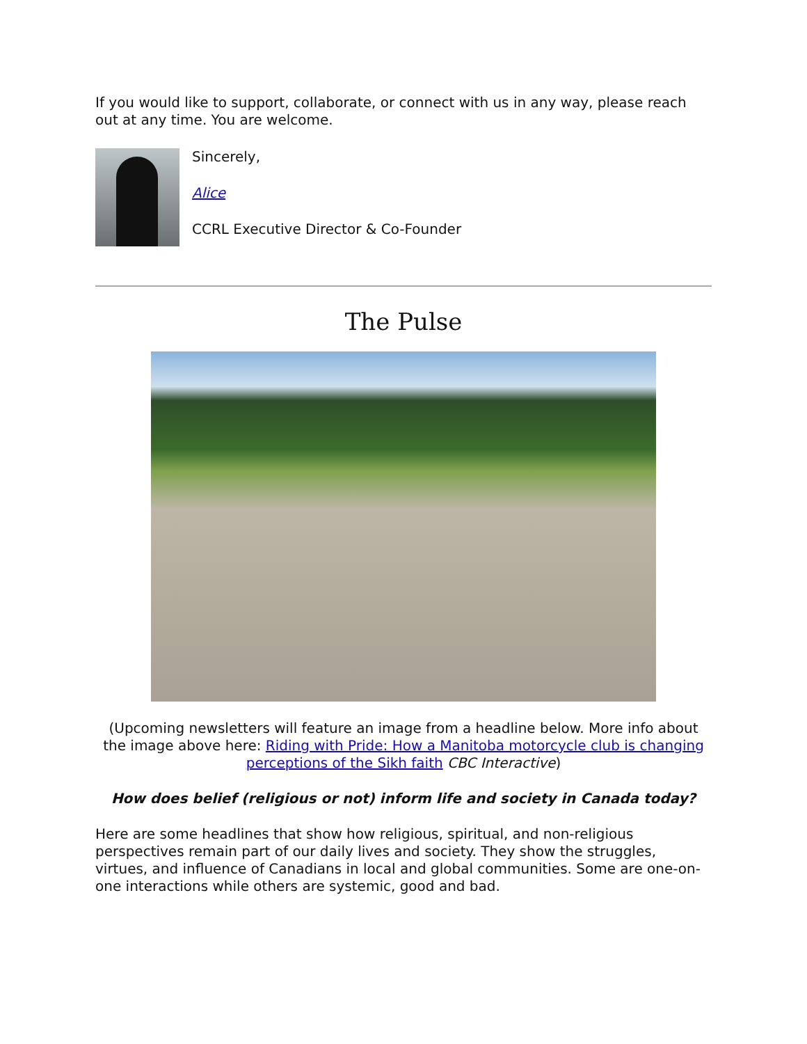If you would like to support, collaborate, or connect with us in any way, please reach out at any time. You are welcome.
Sincerely,
Alice
CCRL Executive Director & Co-Founder
The Pulse
(Upcoming newsletters will feature an image from a headline below. More info about the image above here: Riding with Pride: How a Manitoba motorcycle club is changing perceptions of the Sikh faith CBC Interactive)
How does belief (religious or not) inform life and society in Canada today?
Here are some headlines that show how religious, spiritual, and non-religious perspectives remain part of our daily lives and society. They show the struggles, virtues, and influence of Canadians in local and global communities. Some are one-on-one interactions while others are systemic, good and bad.